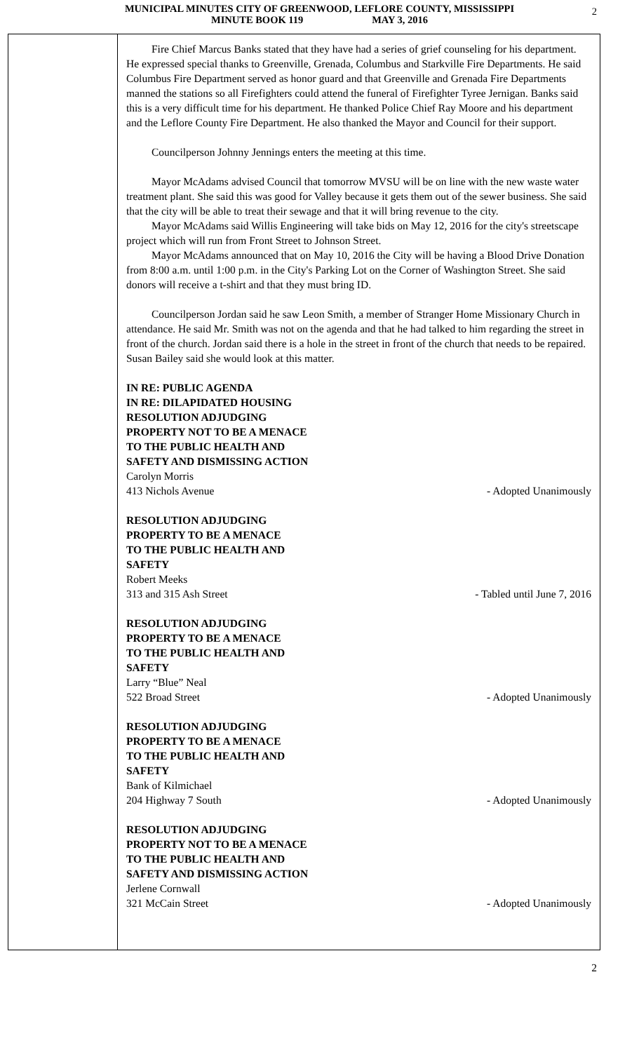MUNICIPAL MINUTES CITY OF GREENWOOD, LEFLORE COUNTY, MISSISSIPPI
MINUTE BOOK 119 MAY 3, 2016
2
Fire Chief Marcus Banks stated that they have had a series of grief counseling for his department. He expressed special thanks to Greenville, Grenada, Columbus and Starkville Fire Departments. He said Columbus Fire Department served as honor guard and that Greenville and Grenada Fire Departments manned the stations so all Firefighters could attend the funeral of Firefighter Tyree Jernigan. Banks said this is a very difficult time for his department. He thanked Police Chief Ray Moore and his department and the Leflore County Fire Department. He also thanked the Mayor and Council for their support.
Councilperson Johnny Jennings enters the meeting at this time.
Mayor McAdams advised Council that tomorrow MVSU will be on line with the new waste water treatment plant. She said this was good for Valley because it gets them out of the sewer business. She said that the city will be able to treat their sewage and that it will bring revenue to the city.
Mayor McAdams said Willis Engineering will take bids on May 12, 2016 for the city's streetscape project which will run from Front Street to Johnson Street.
Mayor McAdams announced that on May 10, 2016 the City will be having a Blood Drive Donation from 8:00 a.m. until 1:00 p.m. in the City's Parking Lot on the Corner of Washington Street. She said donors will receive a t-shirt and that they must bring ID.
Councilperson Jordan said he saw Leon Smith, a member of Stranger Home Missionary Church in attendance. He said Mr. Smith was not on the agenda and that he had talked to him regarding the street in front of the church. Jordan said there is a hole in the street in front of the church that needs to be repaired. Susan Bailey said she would look at this matter.
IN RE: PUBLIC AGENDA
IN RE: DILAPIDATED HOUSING
RESOLUTION ADJUDGING
PROPERTY NOT TO BE A MENACE
TO THE PUBLIC HEALTH AND
SAFETY AND DISMISSING ACTION
Carolyn Morris
413 Nichols Avenue - Adopted Unanimously
RESOLUTION ADJUDGING
PROPERTY TO BE A MENACE
TO THE PUBLIC HEALTH AND
SAFETY
Robert Meeks
313 and 315 Ash Street - Tabled until June 7, 2016
RESOLUTION ADJUDGING
PROPERTY TO BE A MENACE
TO THE PUBLIC HEALTH AND
SAFETY
Larry “Blue” Neal
522 Broad Street - Adopted Unanimously
RESOLUTION ADJUDGING
PROPERTY TO BE A MENACE
TO THE PUBLIC HEALTH AND
SAFETY
Bank of Kilmichael
204 Highway 7 South - Adopted Unanimously
RESOLUTION ADJUDGING
PROPERTY NOT TO BE A MENACE
TO THE PUBLIC HEALTH AND
SAFETY AND DISMISSING ACTION
Jerlene Cornwall
321 McCain Street - Adopted Unanimously
2